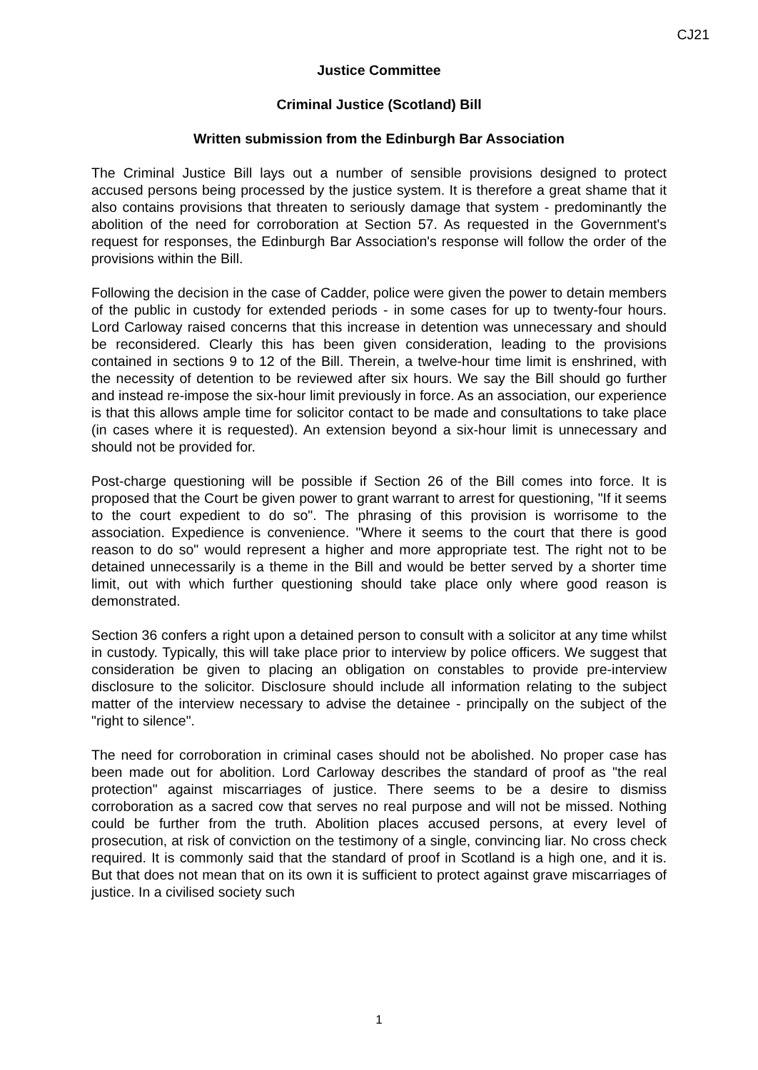CJ21
Justice Committee
Criminal Justice (Scotland) Bill
Written submission from the Edinburgh Bar Association
The Criminal Justice Bill lays out a number of sensible provisions designed to protect accused persons being processed by the justice system. It is therefore a great shame that it also contains provisions that threaten to seriously damage that system - predominantly the abolition of the need for corroboration at Section 57. As requested in the Government's request for responses, the Edinburgh Bar Association's response will follow the order of the provisions within the Bill.
Following the decision in the case of Cadder, police were given the power to detain members of the public in custody for extended periods - in some cases for up to twenty-four hours. Lord Carloway raised concerns that this increase in detention was unnecessary and should be reconsidered. Clearly this has been given consideration, leading to the provisions contained in sections 9 to 12 of the Bill. Therein, a twelve-hour time limit is enshrined, with the necessity of detention to be reviewed after six hours. We say the Bill should go further and instead re-impose the six-hour limit previously in force. As an association, our experience is that this allows ample time for solicitor contact to be made and consultations to take place (in cases where it is requested). An extension beyond a six-hour limit is unnecessary and should not be provided for.
Post-charge questioning will be possible if Section 26 of the Bill comes into force. It is proposed that the Court be given power to grant warrant to arrest for questioning, "If it seems to the court expedient to do so". The phrasing of this provision is worrisome to the association. Expedience is convenience. "Where it seems to the court that there is good reason to do so" would represent a higher and more appropriate test. The right not to be detained unnecessarily is a theme in the Bill and would be better served by a shorter time limit, out with which further questioning should take place only where good reason is demonstrated.
Section 36 confers a right upon a detained person to consult with a solicitor at any time whilst in custody. Typically, this will take place prior to interview by police officers. We suggest that consideration be given to placing an obligation on constables to provide pre-interview disclosure to the solicitor. Disclosure should include all information relating to the subject matter of the interview necessary to advise the detainee - principally on the subject of the "right to silence".
The need for corroboration in criminal cases should not be abolished. No proper case has been made out for abolition. Lord Carloway describes the standard of proof as "the real protection" against miscarriages of justice. There seems to be a desire to dismiss corroboration as a sacred cow that serves no real purpose and will not be missed. Nothing could be further from the truth. Abolition places accused persons, at every level of prosecution, at risk of conviction on the testimony of a single, convincing liar. No cross check required. It is commonly said that the standard of proof in Scotland is a high one, and it is. But that does not mean that on its own it is sufficient to protect against grave miscarriages of justice. In a civilised society such
1